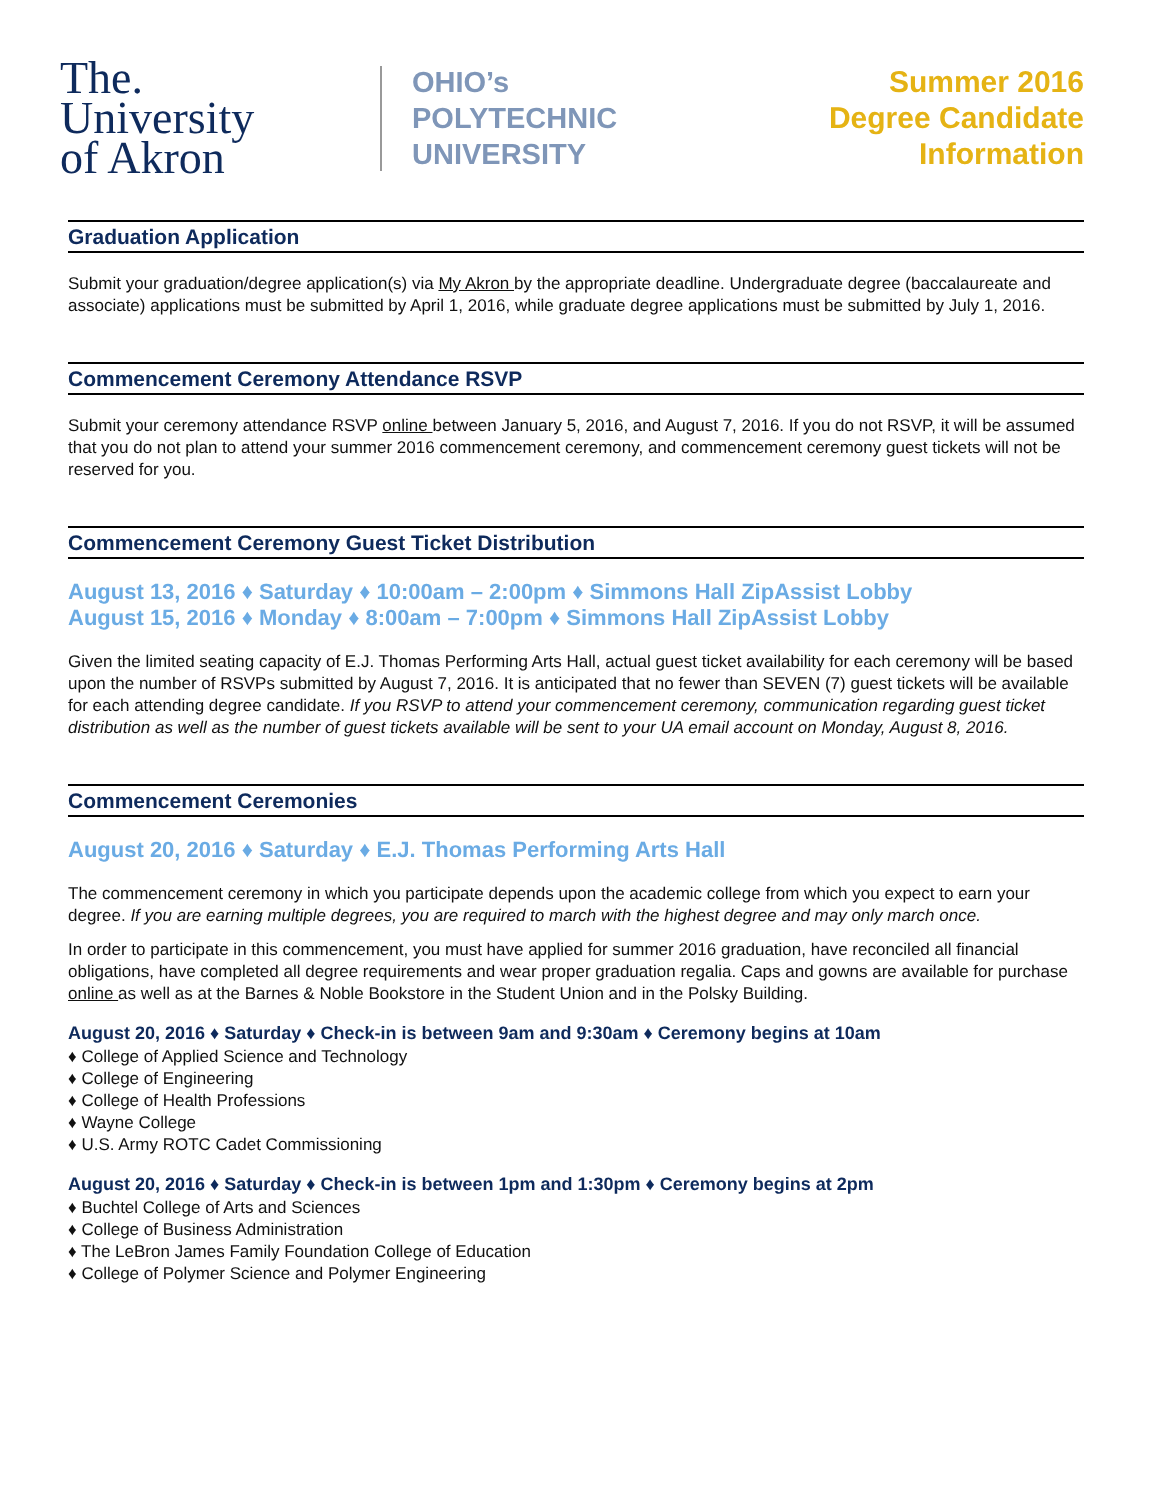The.
University
of Akron
OHIO’s
POLYTECHNIC
UNIVERSITY
Summer 2016
Degree Candidate Information
Graduation Application
Submit your graduation/degree application(s) via My Akron by the appropriate deadline. Undergraduate degree (baccalaureate and associate) applications must be submitted by April 1, 2016, while graduate degree applications must be submitted by July 1, 2016.
Commencement Ceremony Attendance RSVP
Submit your ceremony attendance RSVP online between January 5, 2016, and August 7, 2016. If you do not RSVP, it will be assumed that you do not plan to attend your summer 2016 commencement ceremony, and commencement ceremony guest tickets will not be reserved for you.
Commencement Ceremony Guest Ticket Distribution
August 13, 2016 ♦ Saturday ♦ 10:00am – 2:00pm ♦ Simmons Hall ZipAssist Lobby
August 15, 2016 ♦ Monday ♦ 8:00am – 7:00pm ♦ Simmons Hall ZipAssist Lobby
Given the limited seating capacity of E.J. Thomas Performing Arts Hall, actual guest ticket availability for each ceremony will be based upon the number of RSVPs submitted by August 7, 2016. It is anticipated that no fewer than SEVEN (7) guest tickets will be available for each attending degree candidate. If you RSVP to attend your commencement ceremony, communication regarding guest ticket distribution as well as the number of guest tickets available will be sent to your UA email account on Monday, August 8, 2016.
Commencement Ceremonies
August 20, 2016 ♦ Saturday ♦ E.J. Thomas Performing Arts Hall
The commencement ceremony in which you participate depends upon the academic college from which you expect to earn your degree. If you are earning multiple degrees, you are required to march with the highest degree and may only march once.
In order to participate in this commencement, you must have applied for summer 2016 graduation, have reconciled all financial obligations, have completed all degree requirements and wear proper graduation regalia. Caps and gowns are available for purchase online as well as at the Barnes & Noble Bookstore in the Student Union and in the Polsky Building.
August 20, 2016 ♦ Saturday ♦ Check-in is between 9am and 9:30am ♦ Ceremony begins at 10am
♦ College of Applied Science and Technology
♦ College of Engineering
♦ College of Health Professions
♦ Wayne College
♦ U.S. Army ROTC Cadet Commissioning
August 20, 2016 ♦ Saturday ♦ Check-in is between 1pm and 1:30pm ♦ Ceremony begins at 2pm
♦ Buchtel College of Arts and Sciences
♦ College of Business Administration
♦ The LeBron James Family Foundation College of Education
♦ College of Polymer Science and Polymer Engineering